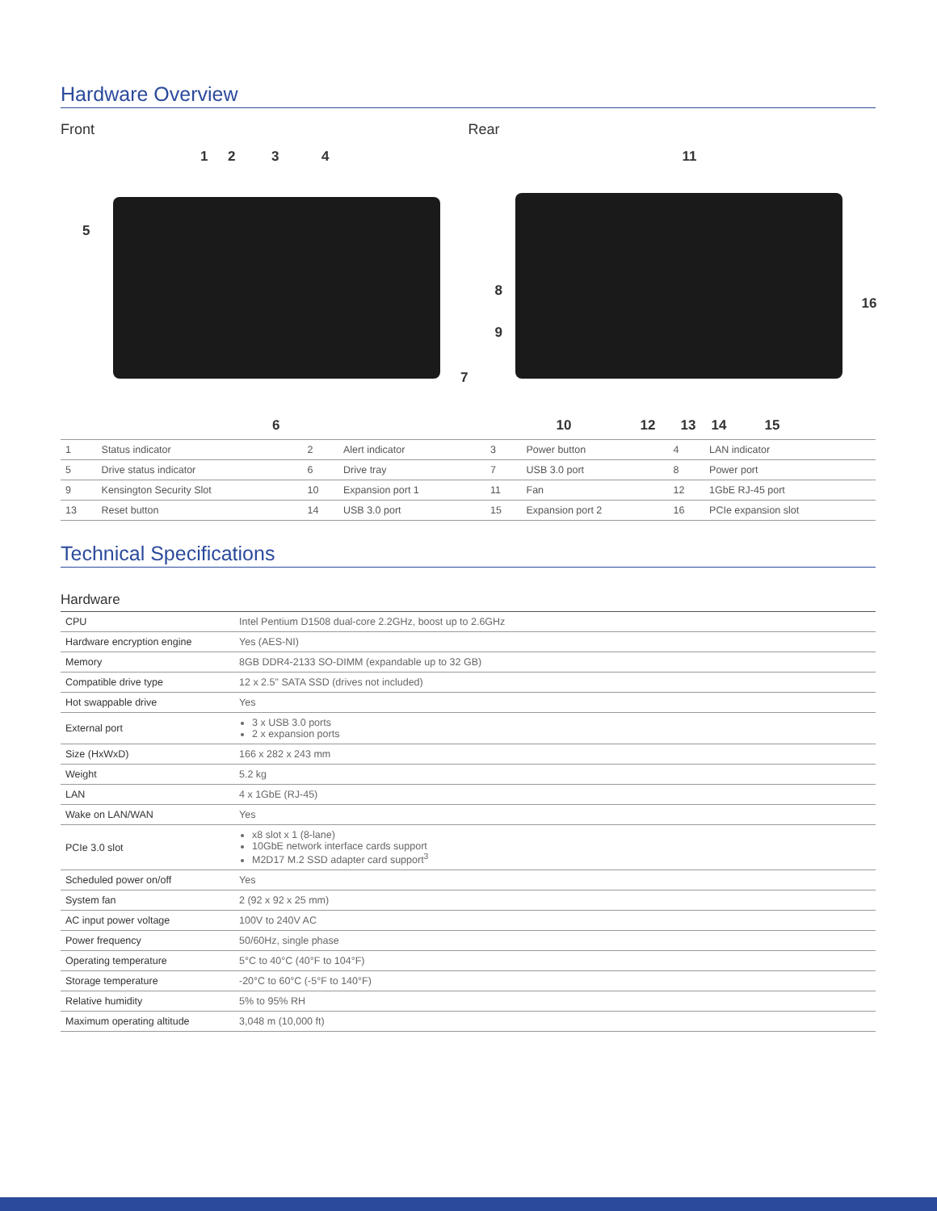Hardware Overview
Front
1 2 3 4
5
6
7
Rear
11
8
9
16
10 12 13 14 15
| 1 | Status indicator | 2 | Alert indicator | 3 | Power button | 4 | LAN indicator |
| 5 | Drive status indicator | 6 | Drive tray | 7 | USB 3.0 port | 8 | Power port |
| 9 | Kensington Security Slot | 10 | Expansion port 1 | 11 | Fan | 12 | 1GbE RJ-45 port |
| 13 | Reset button | 14 | USB 3.0 port | 15 | Expansion port 2 | 16 | PCIe expansion slot |
Technical Specifications
Hardware
| CPU | Intel Pentium D1508 dual-core 2.2GHz, boost up to 2.6GHz |
| Hardware encryption engine | Yes (AES-NI) |
| Memory | 8GB DDR4-2133 SO-DIMM (expandable up to 32 GB) |
| Compatible drive type | 12 x 2.5" SATA SSD (drives not included) |
| Hot swappable drive | Yes |
| External port | 3 x USB 3.0 ports 2 x expansion ports |
| Size (HxWxD) | 166 x 282 x 243 mm |
| Weight | 5.2 kg |
| LAN | 4 x 1GbE (RJ-45) |
| Wake on LAN/WAN | Yes |
| PCIe 3.0 slot | x8 slot x 1 (8-lane) 10GbE network interface cards support M2D17 M.2 SSD adapter card support<sup>3</sup> |
| Scheduled power on/off | Yes |
| System fan | 2 (92 x 92 x 25 mm) |
| AC input power voltage | 100V to 240V AC |
| Power frequency | 50/60Hz, single phase |
| Operating temperature | 5°C to 40°C (40°F to 104°F) |
| Storage temperature | -20°C to 60°C (-5°F to 140°F) |
| Relative humidity | 5% to 95% RH |
| Maximum operating altitude | 3,048 m (10,000 ft) |